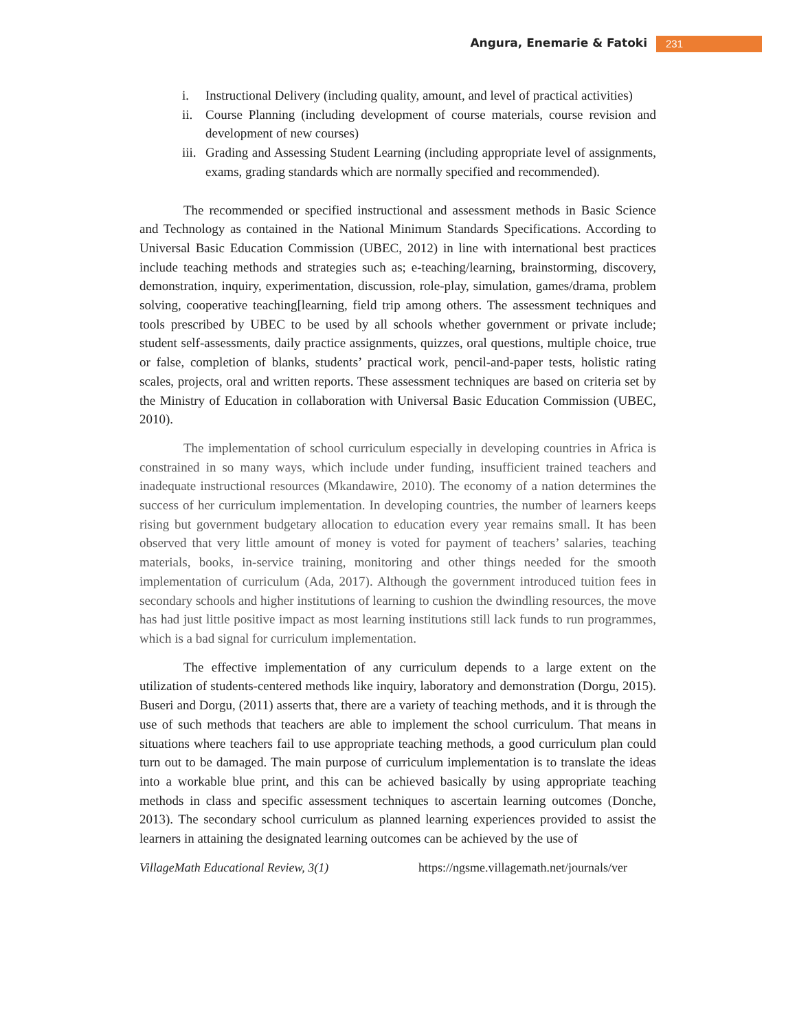Angura, Enemarie & Fatoki 231
i. Instructional Delivery (including quality, amount, and level of practical activities)
ii. Course Planning (including development of course materials, course revision and development of new courses)
iii. Grading and Assessing Student Learning (including appropriate level of assignments, exams, grading standards which are normally specified and recommended).
The recommended or specified instructional and assessment methods in Basic Science and Technology as contained in the National Minimum Standards Specifications. According to Universal Basic Education Commission (UBEC, 2012) in line with international best practices include teaching methods and strategies such as; e-teaching/learning, brainstorming, discovery, demonstration, inquiry, experimentation, discussion, role-play, simulation, games/drama, problem solving, cooperative teaching[learning, field trip among others. The assessment techniques and tools prescribed by UBEC to be used by all schools whether government or private include; student self-assessments, daily practice assignments, quizzes, oral questions, multiple choice, true or false, completion of blanks, students’ practical work, pencil-and-paper tests, holistic rating scales, projects, oral and written reports. These assessment techniques are based on criteria set by the Ministry of Education in collaboration with Universal Basic Education Commission (UBEC, 2010).
The implementation of school curriculum especially in developing countries in Africa is constrained in so many ways, which include under funding, insufficient trained teachers and inadequate instructional resources (Mkandawire, 2010). The economy of a nation determines the success of her curriculum implementation. In developing countries, the number of learners keeps rising but government budgetary allocation to education every year remains small. It has been observed that very little amount of money is voted for payment of teachers’ salaries, teaching materials, books, in-service training, monitoring and other things needed for the smooth implementation of curriculum (Ada, 2017). Although the government introduced tuition fees in secondary schools and higher institutions of learning to cushion the dwindling resources, the move has had just little positive impact as most learning institutions still lack funds to run programmes, which is a bad signal for curriculum implementation.
The effective implementation of any curriculum depends to a large extent on the utilization of students-centered methods like inquiry, laboratory and demonstration (Dorgu, 2015). Buseri and Dorgu, (2011) asserts that, there are a variety of teaching methods, and it is through the use of such methods that teachers are able to implement the school curriculum. That means in situations where teachers fail to use appropriate teaching methods, a good curriculum plan could turn out to be damaged. The main purpose of curriculum implementation is to translate the ideas into a workable blue print, and this can be achieved basically by using appropriate teaching methods in class and specific assessment techniques to ascertain learning outcomes (Donche, 2013). The secondary school curriculum as planned learning experiences provided to assist the learners in attaining the designated learning outcomes can be achieved by the use of
VillageMath Educational Review, 3(1) https://ngsme.villagemath.net/journals/ver